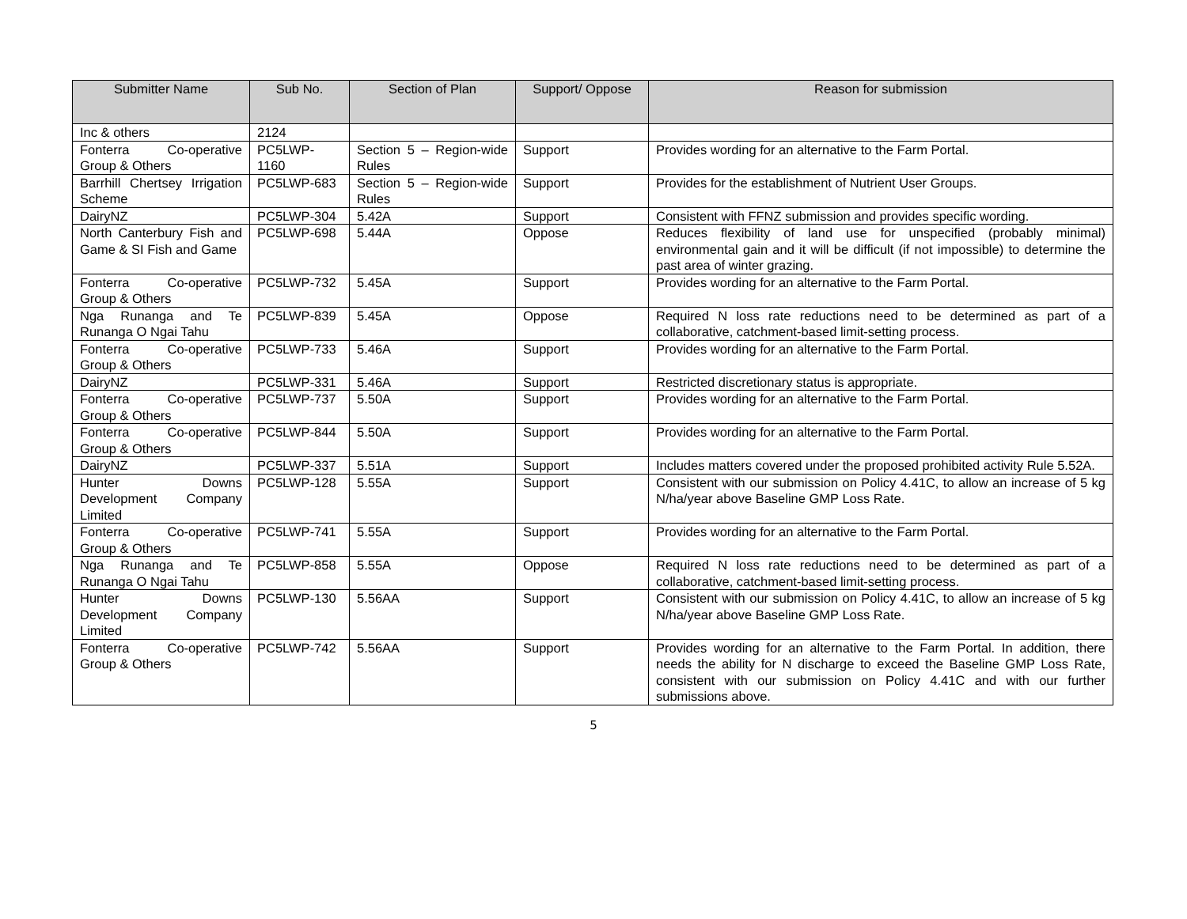| Submitter Name | Sub No. | Section of Plan | Support/ Oppose | Reason for submission |
| --- | --- | --- | --- | --- |
| Inc & others | 2124 | | | |
| Fonterra Co-operative Group & Others | PC5LWP-1160 | Section 5 – Region-wide Rules | Support | Provides wording for an alternative to the Farm Portal. |
| Barrhill Chertsey Irrigation Scheme | PC5LWP-683 | Section 5 – Region-wide Rules | Support | Provides for the establishment of Nutrient User Groups. |
| DairyNZ | PC5LWP-304 | 5.42A | Support | Consistent with FFNZ submission and provides specific wording. |
| North Canterbury Fish and Game & SI Fish and Game | PC5LWP-698 | 5.44A | Oppose | Reduces flexibility of land use for unspecified (probably minimal) environmental gain and it will be difficult (if not impossible) to determine the past area of winter grazing. |
| Fonterra Co-operative Group & Others | PC5LWP-732 | 5.45A | Support | Provides wording for an alternative to the Farm Portal. |
| Nga Runanga and Te Runanga O Ngai Tahu | PC5LWP-839 | 5.45A | Oppose | Required N loss rate reductions need to be determined as part of a collaborative, catchment-based limit-setting process. |
| Fonterra Co-operative Group & Others | PC5LWP-733 | 5.46A | Support | Provides wording for an alternative to the Farm Portal. |
| DairyNZ | PC5LWP-331 | 5.46A | Support | Restricted discretionary status is appropriate. |
| Fonterra Co-operative Group & Others | PC5LWP-737 | 5.50A | Support | Provides wording for an alternative to the Farm Portal. |
| Fonterra Co-operative Group & Others | PC5LWP-844 | 5.50A | Support | Provides wording for an alternative to the Farm Portal. |
| DairyNZ | PC5LWP-337 | 5.51A | Support | Includes matters covered under the proposed prohibited activity Rule 5.52A. |
| Hunter Downs Development Company Limited | PC5LWP-128 | 5.55A | Support | Consistent with our submission on Policy 4.41C, to allow an increase of 5 kg N/ha/year above Baseline GMP Loss Rate. |
| Fonterra Co-operative Group & Others | PC5LWP-741 | 5.55A | Support | Provides wording for an alternative to the Farm Portal. |
| Nga Runanga and Te Runanga O Ngai Tahu | PC5LWP-858 | 5.55A | Oppose | Required N loss rate reductions need to be determined as part of a collaborative, catchment-based limit-setting process. |
| Hunter Downs Development Company Limited | PC5LWP-130 | 5.56AA | Support | Consistent with our submission on Policy 4.41C, to allow an increase of 5 kg N/ha/year above Baseline GMP Loss Rate. |
| Fonterra Co-operative Group & Others | PC5LWP-742 | 5.56AA | Support | Provides wording for an alternative to the Farm Portal. In addition, there needs the ability for N discharge to exceed the Baseline GMP Loss Rate, consistent with our submission on Policy 4.41C and with our further submissions above. |
5